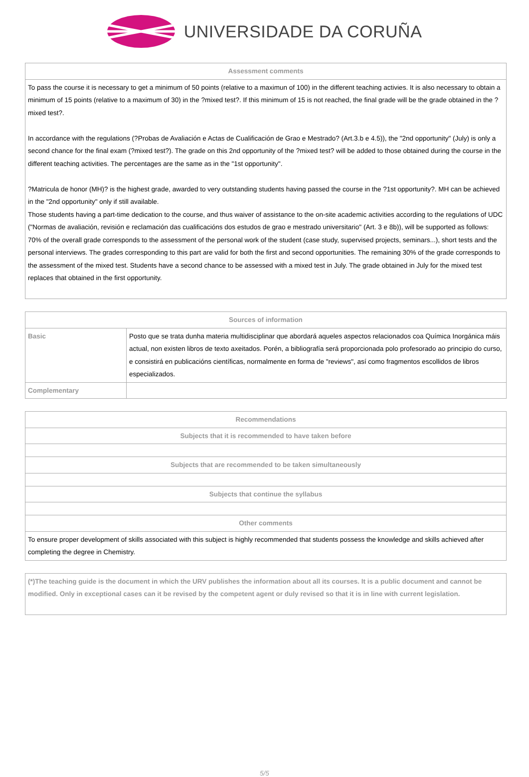UNIVERSIDADE DA CORUÑA
| Assessment comments |
| --- |
| To pass the course it is necessary to get a minimum of 50 points (relative to a maximun of 100) in the different teaching activies. It is also necessary to obtain a minimum of 15 points (relative to a maximum of 30) in the ?mixed test?. If this minimum of 15 is not reached, the final grade will be the grade obtained in the ?mixed test?. In accordance with the regulations (?Probas de Avaliación e Actas de Cualificación de Grao e Mestrado? (Art.3.b e 4.5)), the "2nd opportunity" (July) is only a second chance for the final exam (?mixed test?). The grade on this 2nd opportunity of the ?mixed test? will be added to those obtained during the course in the different teaching activities. The percentages are the same as in the "1st opportunity". ?Matricula de honor (MH)? is the highest grade, awarded to very outstanding students having passed the course in the ?1st opportunity?. MH can be achieved in the "2nd opportunity" only if still available. Those students having a part-time dedication to the course, and thus waiver of assistance to the on-site academic activities according to the regulations of UDC ("Normas de avaliación, revisión e reclamación das cualificacións dos estudos de grao e mestrado universitario" (Art. 3 e 8b)), will be supported as follows: 70% of the overall grade corresponds to the assessment of the personal work of the student (case study, supervised projects, seminars...), short tests and the personal interviews. The grades corresponding to this part are valid for both the first and second opportunities. The remaining 30% of the grade corresponds to the assessment of the mixed test. Students have a second chance to be assessed with a mixed test in July. The grade obtained in July for the mixed test replaces that obtained in the first opportunity. |
| Sources of information | |
| --- | --- |
| Basic | Posto que se trata dunha materia multidisciplinar que abordará aqueles aspectos relacionados coa Química Inorgánica máis actual, non existen libros de texto axeitados. Porén, a bibliografía será proporcionada polo profesorado ao principio do curso, e consistirá en publicacións científicas, normalmente en forma de "reviews", así como fragmentos escollidos de libros especializados. |
| Complementary | |
| Recommendations |
| --- |
| Subjects that it is recommended to have taken before |
| Subjects that are recommended to be taken simultaneously |
| Subjects that continue the syllabus |
| Other comments |
| To ensure proper development of skills associated with this subject is highly recommended that students possess the knowledge and skills achieved after completing the degree in Chemistry. |
| (*)The teaching guide is the document in which the URV publishes the information about all its courses. It is a public document and cannot be modified. Only in exceptional cases can it be revised by the competent agent or duly revised so that it is in line with current legislation. |
5/5